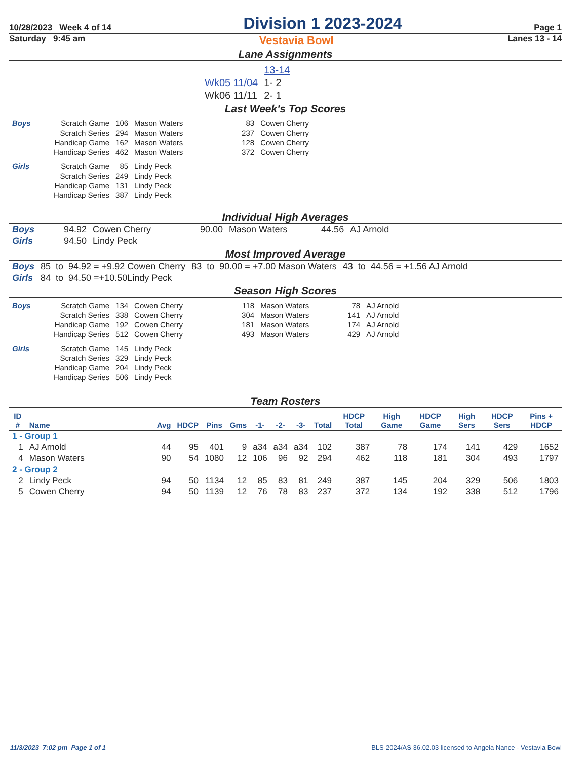10/28/2023 Week 4 of 14 Division 1 2023-2024 Page 1
Saturday 9:45 am Vestavia Bowl Lanes 13 - 14
Lane Assignments
| | 13-14 |
| Wk05 11/04 | 1- 2 |
| Wk06 11/11 | 2- 1 |
Last Week's Top Scores
| Boys | Scratch Game | 106 | Mason Waters | 83 | Cowen Cherry |
| | Scratch Series | 294 | Mason Waters | 237 | Cowen Cherry |
| | Handicap Game | 162 | Mason Waters | 128 | Cowen Cherry |
| | Handicap Series | 462 | Mason Waters | 372 | Cowen Cherry |
| Girls | Scratch Game | 85 | Lindy Peck | | |
| | Scratch Series | 249 | Lindy Peck | | |
| | Handicap Game | 131 | Lindy Peck | | |
| | Handicap Series | 387 | Lindy Peck | | |
Individual High Averages
| Boys | 94.92 | Cowen Cherry | 90.00 | Mason Waters | 44.56 | AJ Arnold |
| Girls | 94.50 | Lindy Peck | | | | |
Most Improved Average
| Boys | 85 to 94.92 = +9.92 Cowen Cherry | 83 to 90.00 = +7.00 Mason Waters | 43 to 44.56 = +1.56 AJ Arnold |
| Girls | 84 to 94.50 =+10.50Lindy Peck | | |
Season High Scores
| Boys | Scratch Game | 134 | Cowen Cherry | 118 | Mason Waters | 78 | AJ Arnold |
| | Scratch Series | 338 | Cowen Cherry | 304 | Mason Waters | 141 | AJ Arnold |
| | Handicap Game | 192 | Cowen Cherry | 181 | Mason Waters | 174 | AJ Arnold |
| | Handicap Series | 512 | Cowen Cherry | 493 | Mason Waters | 429 | AJ Arnold |
| Girls | Scratch Game | 145 | Lindy Peck | | | | |
| | Scratch Series | 329 | Lindy Peck | | | | |
| | Handicap Game | 204 | Lindy Peck | | | | |
| | Handicap Series | 506 | Lindy Peck | | | | |
Team Rosters
| ID # | Name | Avg | HDCP | Pins | Gms | -1- | -2- | -3- | Total | HDCP Total | High Game | HDCP Game | High Sers | HDCP Sers | Pins + HDCP |
| --- | --- | --- | --- | --- | --- | --- | --- | --- | --- | --- | --- | --- | --- | --- | --- |
| 1 - Group 1 | | | | | | | | | | | | | | | |
| 1 | AJ Arnold | 44 | 95 | 401 | 9 | a34 | a34 | a34 | 102 | 387 | 78 | 174 | 141 | 429 | 1652 |
| 4 | Mason Waters | 90 | 54 | 1080 | 12 | 106 | 96 | 92 | 294 | 462 | 118 | 181 | 304 | 493 | 1797 |
| 2 - Group 2 | | | | | | | | | | | | | | | |
| 2 | Lindy Peck | 94 | 50 | 1134 | 12 | 85 | 83 | 81 | 249 | 387 | 145 | 204 | 329 | 506 | 1803 |
| 5 | Cowen Cherry | 94 | 50 | 1139 | 12 | 76 | 78 | 83 | 237 | 372 | 134 | 192 | 338 | 512 | 1796 |
11/3/2023 7:02 pm Page 1 of 1 BLS-2024/AS 36.02.03 licensed to Angela Nance - Vestavia Bowl